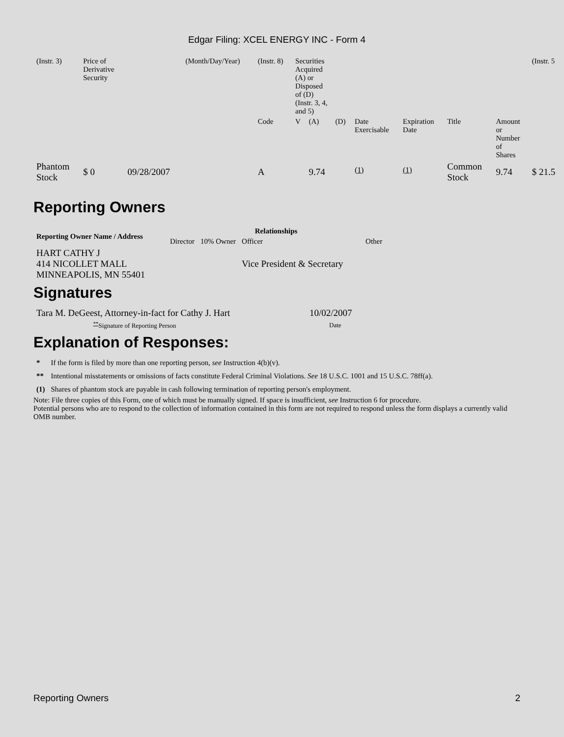Edgar Filing: XCEL ENERGY INC - Form 4
| (Instr. 3) | Price of Derivative Security | | (Month/Day/Year) | (Instr. 8) | Securities Acquired (A) or Disposed of (D) (Instr. 3, 4, and 5) | | | | | | | (Instr. 5 |
| | | | | Code | V | (A) | (D) | Date Exercisable | Expiration Date | Title | Amount or Number of Shares | |
| Phantom Stock | $ 0 | 09/28/2007 | | A | | 9.74 | | <sup>(1)</sup> | <sup>(1)</sup> | Common Stock | 9.74 | $ 21.5 |
Reporting Owners
| Reporting Owner Name / Address | Relationships | | | |
| --- | --- | --- | --- | --- |
| | Director | 10% Owner | Officer | Other |
| HART CATHY J 414 NICOLLET MALL MINNEAPOLIS, MN 55401 | | | Vice President & Secretary | |
Signatures
| Tara M. DeGeest, Attorney-in-fact for Cathy J. Hart | 10/02/2007 |
| <sup>**</sup> Signature of Reporting Person | Date |
Explanation of Responses:
| * | If the form is filed by more than one reporting person, see Instruction 4(b)(v). |
| ** | Intentional misstatements or omissions of facts constitute Federal Criminal Violations. See 18 U.S.C. 1001 and 15 U.S.C. 78ff(a). |
| (1) | Shares of phantom stock are payable in cash following termination of reporting person's employment. |
Note: File three copies of this Form, one of which must be manually signed. If space is insufficient, see Instruction 6 for procedure.
Potential persons who are to respond to the collection of information contained in this form are not required to respond unless the form displays a currently valid OMB number.
Reporting Owners 2